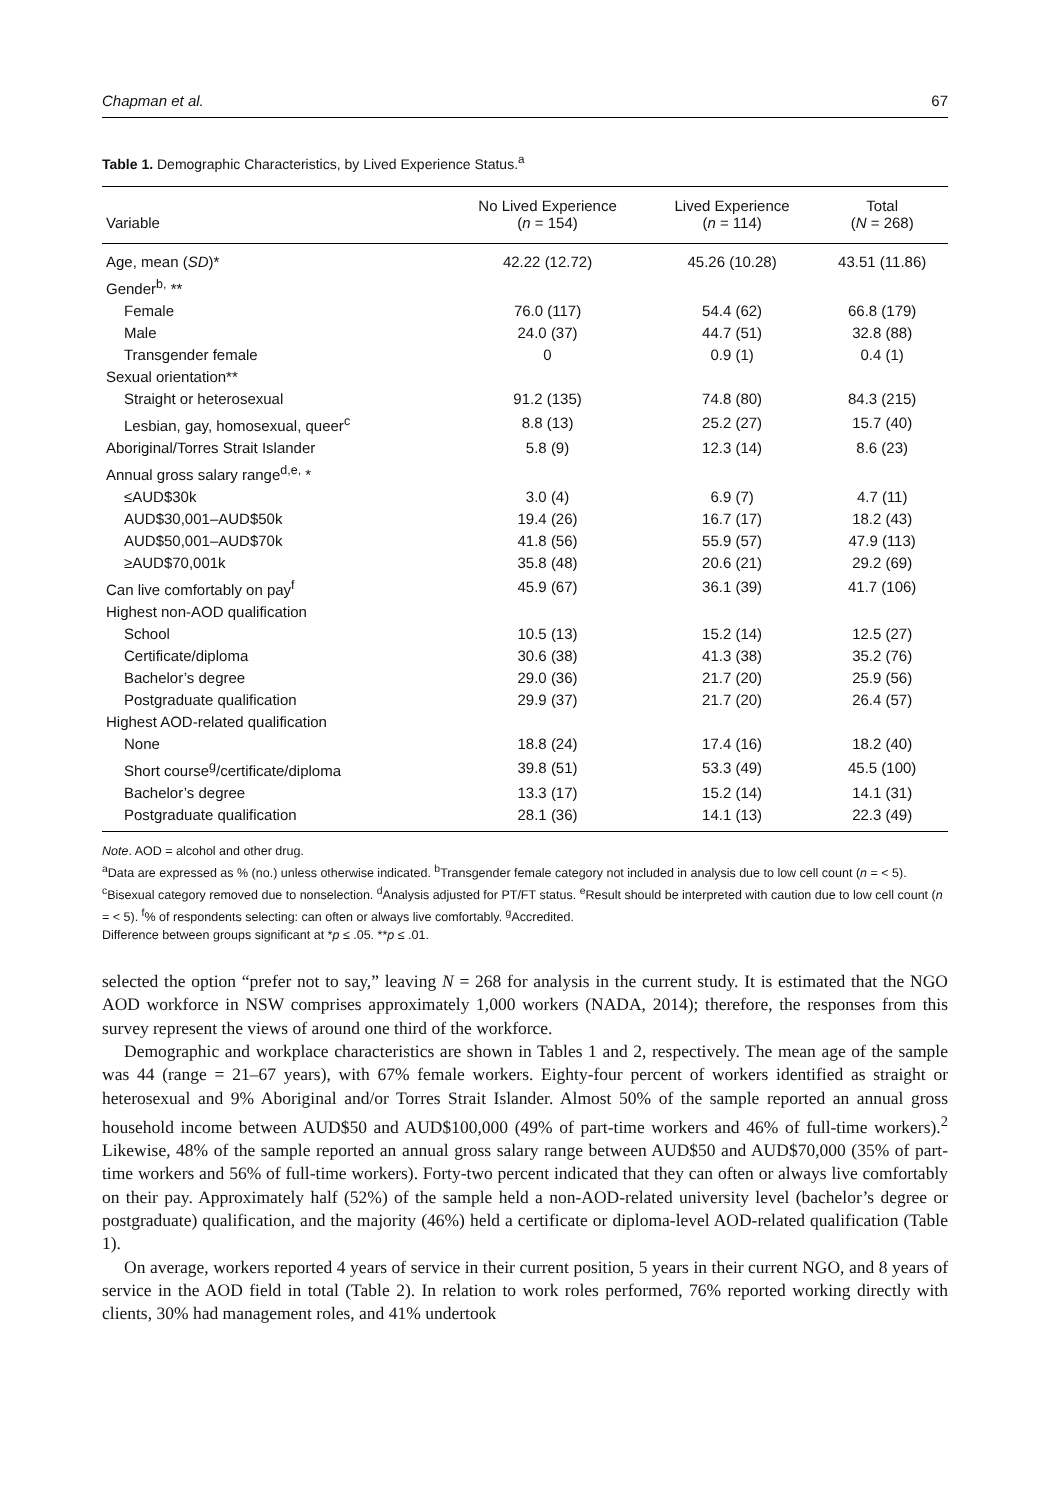Chapman et al. 67
Table 1. Demographic Characteristics, by Lived Experience Status.<sup>a</sup>
| Variable | No Lived Experience ( n = 154) | Lived Experience ( n = 114) | Total ( N = 268) |
| --- | --- | --- | --- |
| Age, mean ( SD )* | 42.22 (12.72) | 45.26 (10.28) | 43.51 (11.86) |
| Gender<sup>b,</sup> ** | | | |
| Female | 76.0 (117) | 54.4 (62) | 66.8 (179) |
| Male | 24.0 (37) | 44.7 (51) | 32.8 (88) |
| Transgender female | 0 | 0.9 (1) | 0.4 (1) |
| Sexual orientation** | | | |
| Straight or heterosexual | 91.2 (135) | 74.8 (80) | 84.3 (215) |
| Lesbian, gay, homosexual, queer<sup>c</sup> | 8.8 (13) | 25.2 (27) | 15.7 (40) |
| Aboriginal/Torres Strait Islander | 5.8 (9) | 12.3 (14) | 8.6 (23) |
| Annual gross salary range<sup>d,e,</sup> * | | | |
| ≤AUD$30k | 3.0 (4) | 6.9 (7) | 4.7 (11) |
| AUD$30,001–AUD$50k | 19.4 (26) | 16.7 (17) | 18.2 (43) |
| AUD$50,001–AUD$70k | 41.8 (56) | 55.9 (57) | 47.9 (113) |
| ≥AUD$70,001k | 35.8 (48) | 20.6 (21) | 29.2 (69) |
| Can live comfortably on pay<sup>f</sup> | 45.9 (67) | 36.1 (39) | 41.7 (106) |
| Highest non-AOD qualification | | | |
| School | 10.5 (13) | 15.2 (14) | 12.5 (27) |
| Certificate/diploma | 30.6 (38) | 41.3 (38) | 35.2 (76) |
| Bachelor’s degree | 29.0 (36) | 21.7 (20) | 25.9 (56) |
| Postgraduate qualification | 29.9 (37) | 21.7 (20) | 26.4 (57) |
| Highest AOD-related qualification | | | |
| None | 18.8 (24) | 17.4 (16) | 18.2 (40) |
| Short course<sup>g</sup>/certificate/diploma | 39.8 (51) | 53.3 (49) | 45.5 (100) |
| Bachelor’s degree | 13.3 (17) | 15.2 (14) | 14.1 (31) |
| Postgraduate qualification | 28.1 (36) | 14.1 (13) | 22.3 (49) |
Note. AOD = alcohol and other drug.
<sup>a</sup> Data are expressed as % (no.) unless otherwise indicated. <sup>b</sup>Transgender female category not included in analysis due to low cell count (n = < 5). <sup>c</sup>Bisexual category removed due to nonselection. <sup>d</sup>Analysis adjusted for PT/FT status. <sup>e</sup>Result should be interpreted with caution due to low cell count (n = < 5). <sup>f</sup>% of respondents selecting: can often or always live comfortably. <sup>g</sup>Accredited.
Difference between groups significant at *p ≤ .05. **p ≤ .01.
selected the option “prefer not to say,” leaving N = 268 for analysis in the current study. It is estimated that the NGO AOD workforce in NSW comprises approximately 1,000 workers (NADA, 2014); therefore, the responses from this survey represent the views of around one third of the workforce.
Demographic and workplace characteristics are shown in Tables 1 and 2, respectively. The mean age of the sample was 44 (range = 21–67 years), with 67% female workers. Eighty-four percent of workers identified as straight or heterosexual and 9% Aboriginal and/or Torres Strait Islander. Almost 50% of the sample reported an annual gross household income between AUD$50 and AUD$100,000 (49% of part-time workers and 46% of full-time workers).<sup>2</sup> Likewise, 48% of the sample reported an annual gross salary range between AUD$50 and AUD$70,000 (35% of part-time workers and 56% of full-time workers). Forty-two percent indicated that they can often or always live comfortably on their pay. Approximately half (52%) of the sample held a non-AOD-related university level (bachelor’s degree or postgraduate) qualification, and the majority (46%) held a certificate or diploma-level AOD-related qualification (Table 1).
On average, workers reported 4 years of service in their current position, 5 years in their current NGO, and 8 years of service in the AOD field in total (Table 2). In relation to work roles performed, 76% reported working directly with clients, 30% had management roles, and 41% undertook